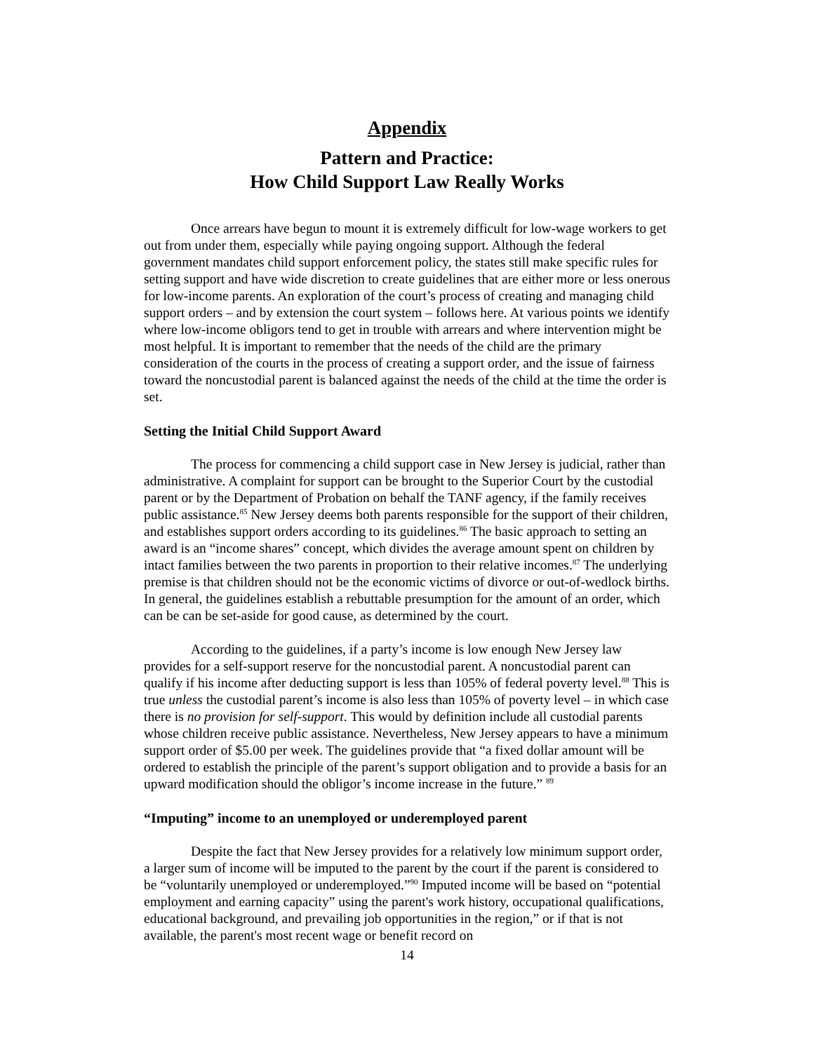Appendix
Pattern and Practice:
How Child Support Law Really Works
Once arrears have begun to mount it is extremely difficult for low-wage workers to get out from under them, especially while paying ongoing support. Although the federal government mandates child support enforcement policy, the states still make specific rules for setting support and have wide discretion to create guidelines that are either more or less onerous for low-income parents. An exploration of the court’s process of creating and managing child support orders – and by extension the court system – follows here. At various points we identify where low-income obligors tend to get in trouble with arrears and where intervention might be most helpful. It is important to remember that the needs of the child are the primary consideration of the courts in the process of creating a support order, and the issue of fairness toward the noncustodial parent is balanced against the needs of the child at the time the order is set.
Setting the Initial Child Support Award
The process for commencing a child support case in New Jersey is judicial, rather than administrative. A complaint for support can be brought to the Superior Court by the custodial parent or by the Department of Probation on behalf the TANF agency, if the family receives public assistance.<sup>85</sup> New Jersey deems both parents responsible for the support of their children, and establishes support orders according to its guidelines.<sup>86</sup> The basic approach to setting an award is an “income shares” concept, which divides the average amount spent on children by intact families between the two parents in proportion to their relative incomes.<sup>87</sup> The underlying premise is that children should not be the economic victims of divorce or out-of-wedlock births. In general, the guidelines establish a rebuttable presumption for the amount of an order, which can be can be set-aside for good cause, as determined by the court.
According to the guidelines, if a party’s income is low enough New Jersey law provides for a self-support reserve for the noncustodial parent. A noncustodial parent can qualify if his income after deducting support is less than 105% of federal poverty level.<sup>88</sup> This is true unless the custodial parent’s income is also less than 105% of poverty level – in which case there is no provision for self-support. This would by definition include all custodial parents whose children receive public assistance. Nevertheless, New Jersey appears to have a minimum support order of $5.00 per week. The guidelines provide that “a fixed dollar amount will be ordered to establish the principle of the parent’s support obligation and to provide a basis for an upward modification should the obligor’s income increase in the future.” <sup>89</sup>
“Imputing” income to an unemployed or underemployed parent
Despite the fact that New Jersey provides for a relatively low minimum support order, a larger sum of income will be imputed to the parent by the court if the parent is considered to be “voluntarily unemployed or underemployed.”<sup>90</sup> Imputed income will be based on “potential employment and earning capacity” using the parent's work history, occupational qualifications, educational background, and prevailing job opportunities in the region,” or if that is not available, the parent's most recent wage or benefit record on
14